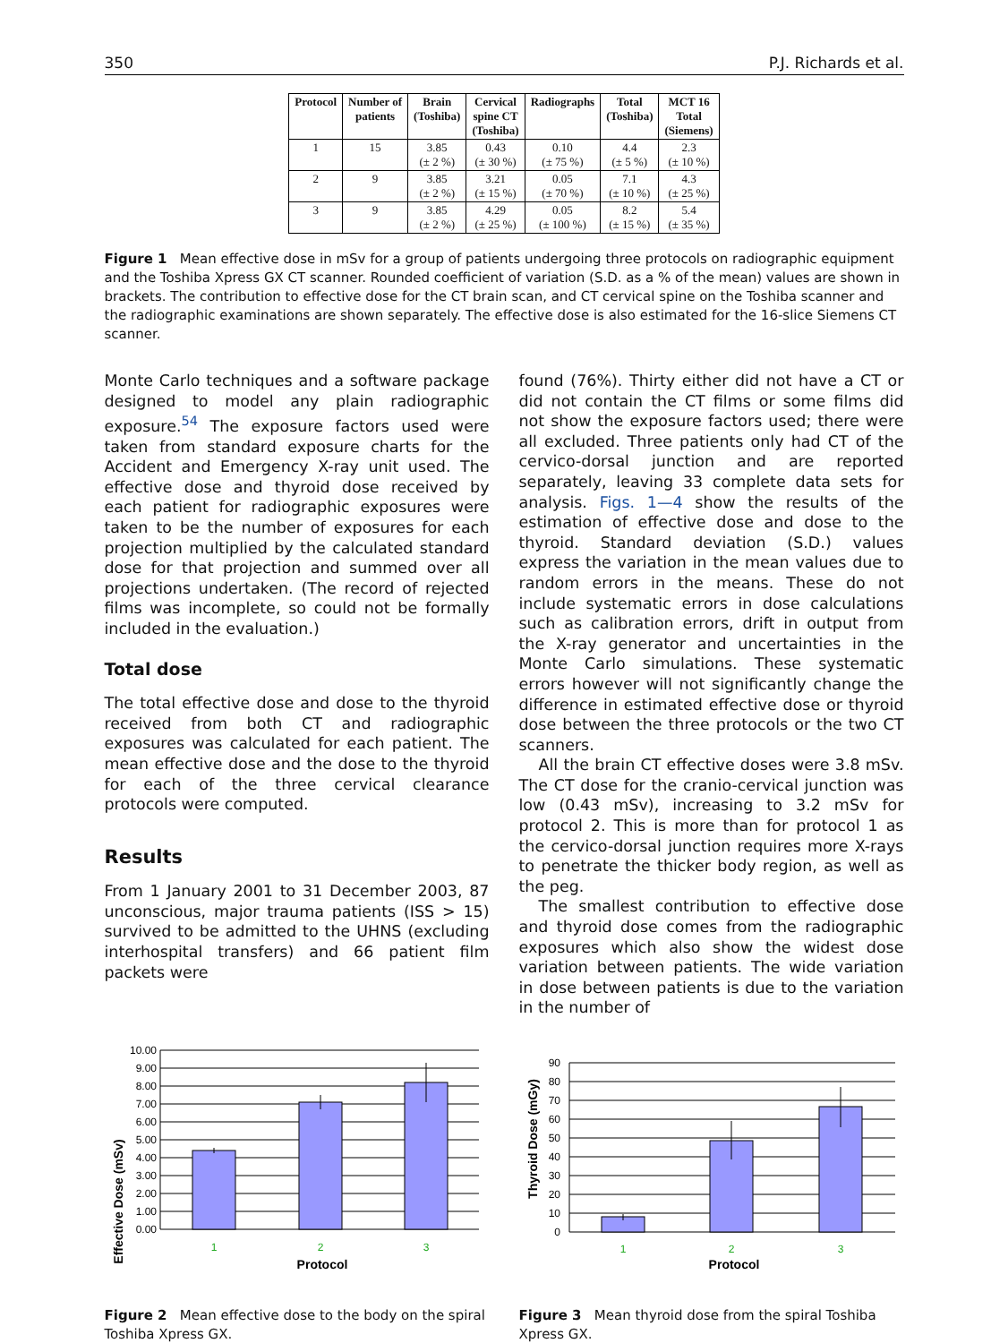350 P.J. Richards et al.
| Protocol | Number of patients | Brain (Toshiba) | Cervical spine CT (Toshiba) | Radiographs | Total (Toshiba) | MCT 16 Total (Siemens) |
| --- | --- | --- | --- | --- | --- | --- |
| 1 | 15 | 3.85 (± 2 %) | 0.43 (± 30 %) | 0.10 (± 75 %) | 4.4 (± 5 %) | 2.3 (± 10 %) |
| 2 | 9 | 3.85 (± 2 %) | 3.21 (± 15 %) | 0.05 (± 70 %) | 7.1 (± 10 %) | 4.3 (± 25 %) |
| 3 | 9 | 3.85 (± 2 %) | 4.29 (± 25 %) | 0.05 (± 100 %) | 8.2 (± 15 %) | 5.4 (± 35 %) |
Figure 1 Mean effective dose in mSv for a group of patients undergoing three protocols on radiographic equipment and the Toshiba Xpress GX CT scanner. Rounded coefficient of variation (S.D. as a % of the mean) values are shown in brackets. The contribution to effective dose for the CT brain scan, and CT cervical spine on the Toshiba scanner and the radiographic examinations are shown separately. The effective dose is also estimated for the 16-slice Siemens CT scanner.
Monte Carlo techniques and a software package designed to model any plain radiographic exposure.<sup>54</sup> The exposure factors used were taken from standard exposure charts for the Accident and Emergency X-ray unit used. The effective dose and thyroid dose received by each patient for radiographic exposures were taken to be the number of exposures for each projection multiplied by the calculated standard dose for that projection and summed over all projections undertaken. (The record of rejected films was incomplete, so could not be formally included in the evaluation.)
Total dose
The total effective dose and dose to the thyroid received from both CT and radiographic exposures was calculated for each patient. The mean effective dose and the dose to the thyroid for each of the three cervical clearance protocols were computed.
Results
From 1 January 2001 to 31 December 2003, 87 unconscious, major trauma patients (ISS > 15) survived to be admitted to the UHNS (excluding interhospital transfers) and 66 patient film packets were
found (76%). Thirty either did not have a CT or did not contain the CT films or some films did not show the exposure factors used; there were all excluded. Three patients only had CT of the cervico-dorsal junction and are reported separately, leaving 33 complete data sets for analysis. Figs. 1—4 show the results of the estimation of effective dose and dose to the thyroid. Standard deviation (S.D.) values express the variation in the mean values due to random errors in the means. These do not include systematic errors in dose calculations such as calibration errors, drift in output from the X-ray generator and uncertainties in the Monte Carlo simulations. These systematic errors however will not significantly change the difference in estimated effective dose or thyroid dose between the three protocols or the two CT scanners.
All the brain CT effective doses were 3.8 mSv. The CT dose for the cranio-cervical junction was low (0.43 mSv), increasing to 3.2 mSv for protocol 2. This is more than for protocol 1 as the cervico-dorsal junction requires more X-rays to penetrate the thicker body region, as well as the peg.
The smallest contribution to effective dose and thyroid dose comes from the radiographic exposures which also show the widest dose variation between patients. The wide variation in dose between patients is due to the variation in the number of
Effective Dose (mSv)
10.00
9.00
8.00
7.00
6.00
5.00
4.00
3.00
2.00
1.00
0.00
1
2
3
Protocol
Figure 2 Mean effective dose to the body on the spiral Toshiba Xpress GX.
Thyroid Dose (mGy)
90
80
70
60
50
40
30
20
10
0
1
2
3
Protocol
Figure 3 Mean thyroid dose from the spiral Toshiba Xpress GX.